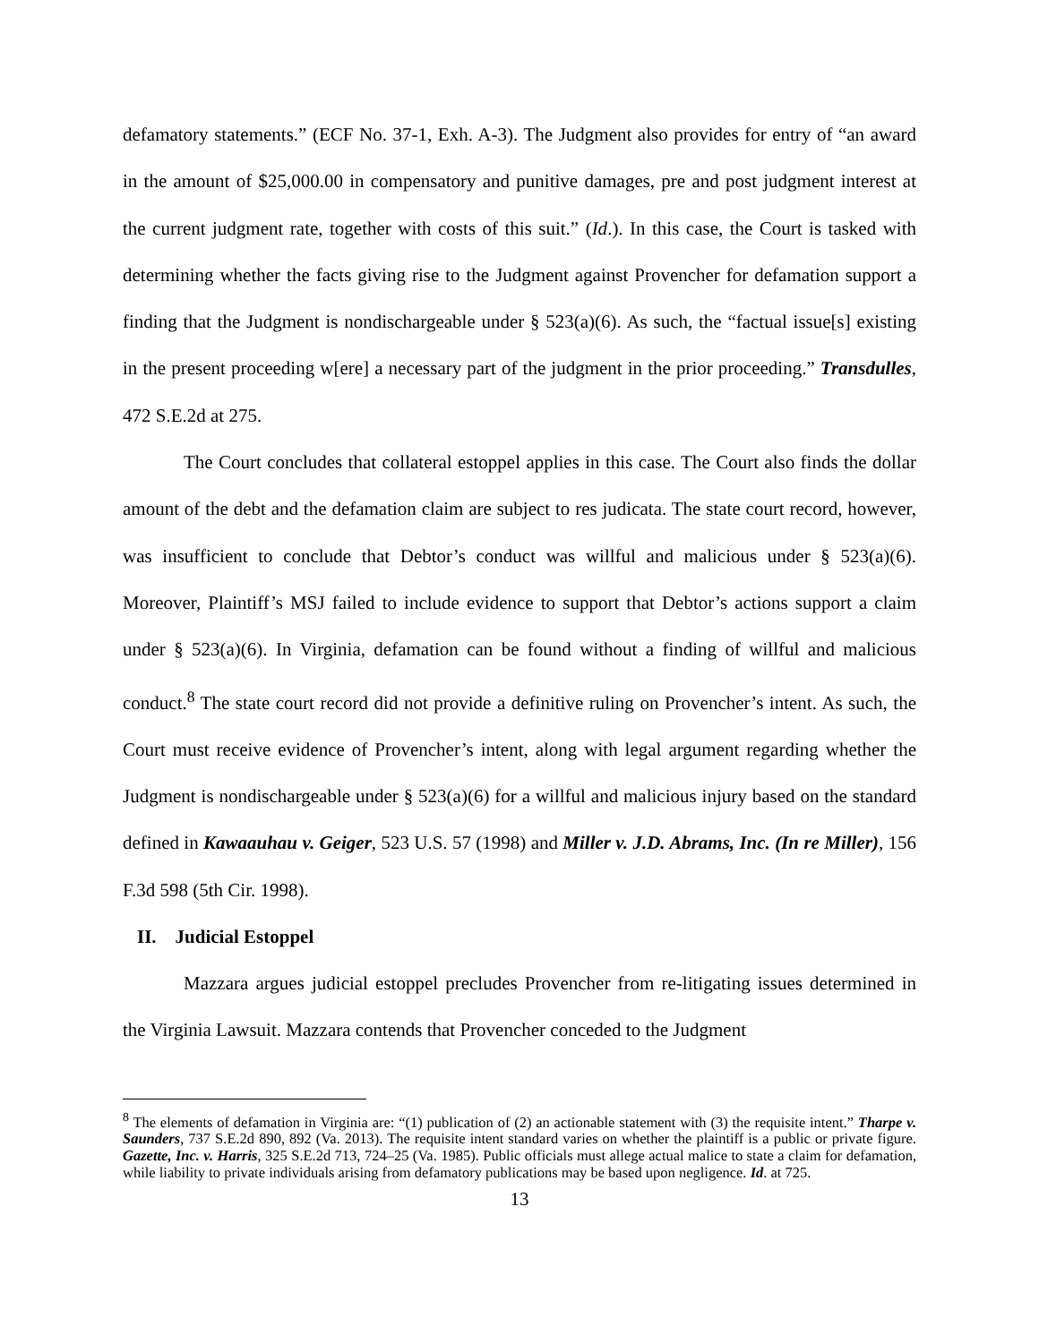defamatory statements.” (ECF No. 37-1, Exh. A-3). The Judgment also provides for entry of “an award in the amount of $25,000.00 in compensatory and punitive damages, pre and post judgment interest at the current judgment rate, together with costs of this suit.” (Id.). In this case, the Court is tasked with determining whether the facts giving rise to the Judgment against Provencher for defamation support a finding that the Judgment is nondischargeable under § 523(a)(6). As such, the “factual issue[s] existing in the present proceeding w[ere] a necessary part of the judgment in the prior proceeding.” Transdulles, 472 S.E.2d at 275.
The Court concludes that collateral estoppel applies in this case. The Court also finds the dollar amount of the debt and the defamation claim are subject to res judicata. The state court record, however, was insufficient to conclude that Debtor’s conduct was willful and malicious under § 523(a)(6). Moreover, Plaintiff’s MSJ failed to include evidence to support that Debtor’s actions support a claim under § 523(a)(6). In Virginia, defamation can be found without a finding of willful and malicious conduct.<sup>8</sup> The state court record did not provide a definitive ruling on Provencher’s intent. As such, the Court must receive evidence of Provencher’s intent, along with legal argument regarding whether the Judgment is nondischargeable under § 523(a)(6) for a willful and malicious injury based on the standard defined in Kawaauhau v. Geiger, 523 U.S. 57 (1998) and Miller v. J.D. Abrams, Inc. (In re Miller), 156 F.3d 598 (5th Cir. 1998).
II. Judicial Estoppel
Mazzara argues judicial estoppel precludes Provencher from re-litigating issues determined in the Virginia Lawsuit. Mazzara contends that Provencher conceded to the Judgment
<sup>8</sup> The elements of defamation in Virginia are: “(1) publication of (2) an actionable statement with (3) the requisite intent.” Tharpe v. Saunders, 737 S.E.2d 890, 892 (Va. 2013). The requisite intent standard varies on whether the plaintiff is a public or private figure. Gazette, Inc. v. Harris, 325 S.E.2d 713, 724–25 (Va. 1985). Public officials must allege actual malice to state a claim for defamation, while liability to private individuals arising from defamatory publications may be based upon negligence. Id. at 725.
13